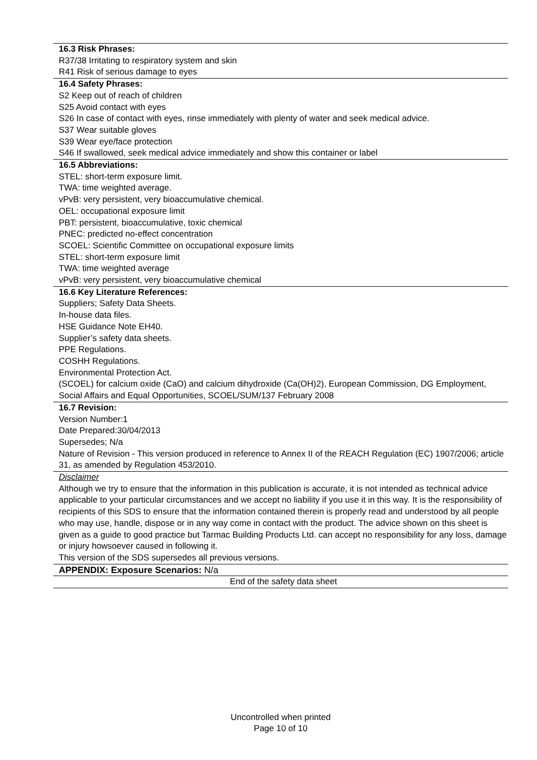16.3 Risk Phrases:
R37/38 Irritating to respiratory system and skin
R41 Risk of serious damage to eyes
16.4 Safety Phrases:
S2 Keep out of reach of children
S25 Avoid contact with eyes
S26 In case of contact with eyes, rinse immediately with plenty of water and seek medical advice.
S37 Wear suitable gloves
S39 Wear eye/face protection
S46 If swallowed, seek medical advice immediately and show this container or label
16.5 Abbreviations:
STEL: short-term exposure limit.
TWA: time weighted average.
vPvB: very persistent, very bioaccumulative chemical.
OEL: occupational exposure limit
PBT: persistent, bioaccumulative, toxic chemical
PNEC: predicted no-effect concentration
SCOEL: Scientific Committee on occupational exposure limits
STEL: short-term exposure limit
TWA: time weighted average
vPvB: very persistent, very bioaccumulative chemical
16.6 Key Literature References:
Suppliers; Safety Data Sheets.
In-house data files.
HSE Guidance Note EH40.
Supplier’s safety data sheets.
PPE Regulations.
COSHH Regulations.
Environmental Protection Act.
(SCOEL) for calcium oxide (CaO) and calcium dihydroxide (Ca(OH)2), European Commission, DG Employment, Social Affairs and Equal Opportunities, SCOEL/SUM/137 February 2008
16.7 Revision:
Version Number:1
Date Prepared:30/04/2013
Supersedes; N/a
Nature of Revision - This version produced in reference to Annex II of the REACH Regulation (EC) 1907/2006; article 31, as amended by Regulation 453/2010.
Disclaimer
Although we try to ensure that the information in this publication is accurate, it is not intended as technical advice applicable to your particular circumstances and we accept no liability if you use it in this way. It is the responsibility of recipients of this SDS to ensure that the information contained therein is properly read and understood by all people who may use, handle, dispose or in any way come in contact with the product. The advice shown on this sheet is given as a guide to good practice but Tarmac Building Products Ltd. can accept no responsibility for any loss, damage or injury howsoever caused in following it.
This version of the SDS supersedes all previous versions.
APPENDIX: Exposure Scenarios: N/a
End of the safety data sheet
Uncontrolled when printed
Page 10 of 10